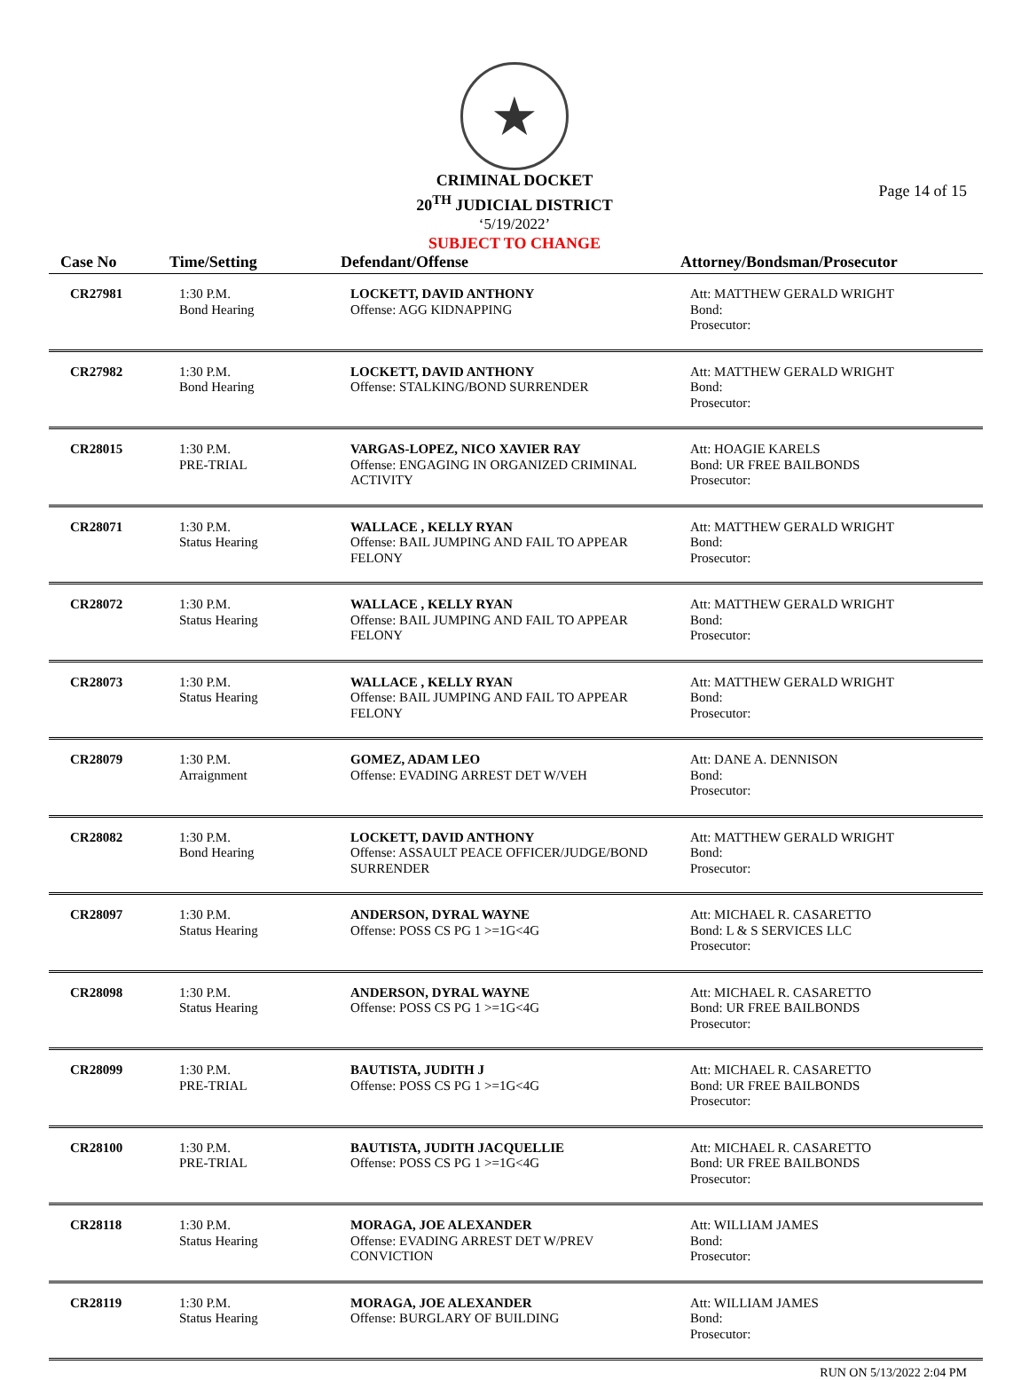★
CRIMINAL DOCKET
20<sup>TH</sup> JUDICIAL DISTRICT
‘5/19/2022’
SUBJECT TO CHANGE
Page 14 of 15
| Case No | Time/Setting | Defendant/Offense | Attorney/Bondsman/Prosecutor |
| --- | --- | --- | --- |
| CR27981 | 1:30 P.M. Bond Hearing | LOCKETT, DAVID ANTHONY Offense: AGG KIDNAPPING | Att: MATTHEW GERALD WRIGHT Bond: Prosecutor: |
| CR27982 | 1:30 P.M. Bond Hearing | LOCKETT, DAVID ANTHONY Offense: STALKING/BOND SURRENDER | Att: MATTHEW GERALD WRIGHT Bond: Prosecutor: |
| CR28015 | 1:30 P.M. PRE-TRIAL | VARGAS-LOPEZ, NICO XAVIER RAY Offense: ENGAGING IN ORGANIZED CRIMINAL ACTIVITY | Att: HOAGIE KARELS Bond: UR FREE BAILBONDS Prosecutor: |
| CR28071 | 1:30 P.M. Status Hearing | WALLACE , KELLY RYAN Offense: BAIL JUMPING AND FAIL TO APPEAR FELONY | Att: MATTHEW GERALD WRIGHT Bond: Prosecutor: |
| CR28072 | 1:30 P.M. Status Hearing | WALLACE , KELLY RYAN Offense: BAIL JUMPING AND FAIL TO APPEAR FELONY | Att: MATTHEW GERALD WRIGHT Bond: Prosecutor: |
| CR28073 | 1:30 P.M. Status Hearing | WALLACE , KELLY RYAN Offense: BAIL JUMPING AND FAIL TO APPEAR FELONY | Att: MATTHEW GERALD WRIGHT Bond: Prosecutor: |
| CR28079 | 1:30 P.M. Arraignment | GOMEZ, ADAM LEO Offense: EVADING ARREST DET W/VEH | Att: DANE A. DENNISON Bond: Prosecutor: |
| CR28082 | 1:30 P.M. Bond Hearing | LOCKETT, DAVID ANTHONY Offense: ASSAULT PEACE OFFICER/JUDGE/BOND SURRENDER | Att: MATTHEW GERALD WRIGHT Bond: Prosecutor: |
| CR28097 | 1:30 P.M. Status Hearing | ANDERSON, DYRAL WAYNE Offense: POSS CS PG 1 >=1G<4G | Att: MICHAEL R. CASARETTO Bond: L & S SERVICES LLC Prosecutor: |
| CR28098 | 1:30 P.M. Status Hearing | ANDERSON, DYRAL WAYNE Offense: POSS CS PG 1 >=1G<4G | Att: MICHAEL R. CASARETTO Bond: UR FREE BAILBONDS Prosecutor: |
| CR28099 | 1:30 P.M. PRE-TRIAL | BAUTISTA, JUDITH J Offense: POSS CS PG 1 >=1G<4G | Att: MICHAEL R. CASARETTO Bond: UR FREE BAILBONDS Prosecutor: |
| CR28100 | 1:30 P.M. PRE-TRIAL | BAUTISTA, JUDITH JACQUELLIE Offense: POSS CS PG 1 >=1G<4G | Att: MICHAEL R. CASARETTO Bond: UR FREE BAILBONDS Prosecutor: |
| CR28118 | 1:30 P.M. Status Hearing | MORAGA, JOE ALEXANDER Offense: EVADING ARREST DET W/PREV CONVICTION | Att: WILLIAM JAMES Bond: Prosecutor: |
| CR28119 | 1:30 P.M. Status Hearing | MORAGA, JOE ALEXANDER Offense: BURGLARY OF BUILDING | Att: WILLIAM JAMES Bond: Prosecutor: |
RUN ON 5/13/2022 2:04 PM